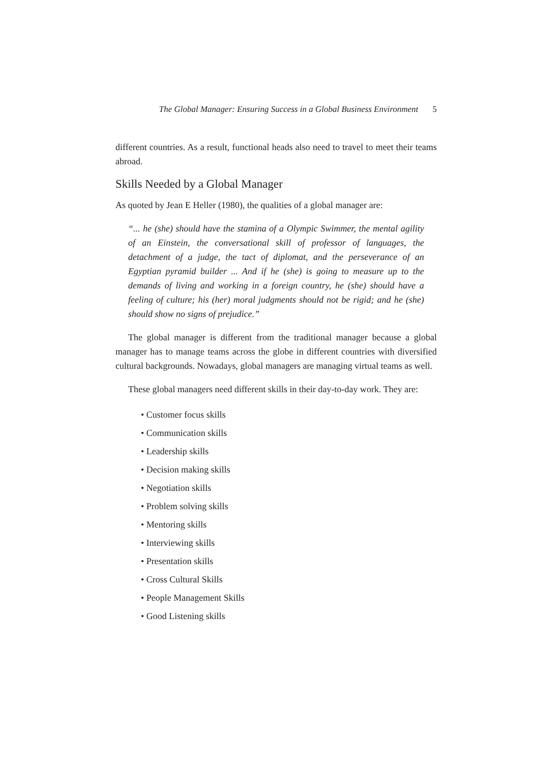The Global Manager: Ensuring Success in a Global Business Environment 5
different countries. As a result, functional heads also need to travel to meet their teams abroad.
Skills Needed by a Global Manager
As quoted by Jean E Heller (1980), the qualities of a global manager are:
“... he (she) should have the stamina of a Olympic Swimmer, the mental agility of an Einstein, the conversational skill of professor of languages, the detachment of a judge, the tact of diplomat, and the perseverance of an Egyptian pyramid builder ... And if he (she) is going to measure up to the demands of living and working in a foreign country, he (she) should have a feeling of culture; his (her) moral judgments should not be rigid; and he (she) should show no signs of prejudice.”
The global manager is different from the traditional manager because a global manager has to manage teams across the globe in different countries with diversified cultural backgrounds. Nowadays, global managers are managing virtual teams as well.
These global managers need different skills in their day-to-day work. They are:
• Customer focus skills
• Communication skills
• Leadership skills
• Decision making skills
• Negotiation skills
• Problem solving skills
• Mentoring skills
• Interviewing skills
• Presentation skills
• Cross Cultural Skills
• People Management Skills
• Good Listening skills